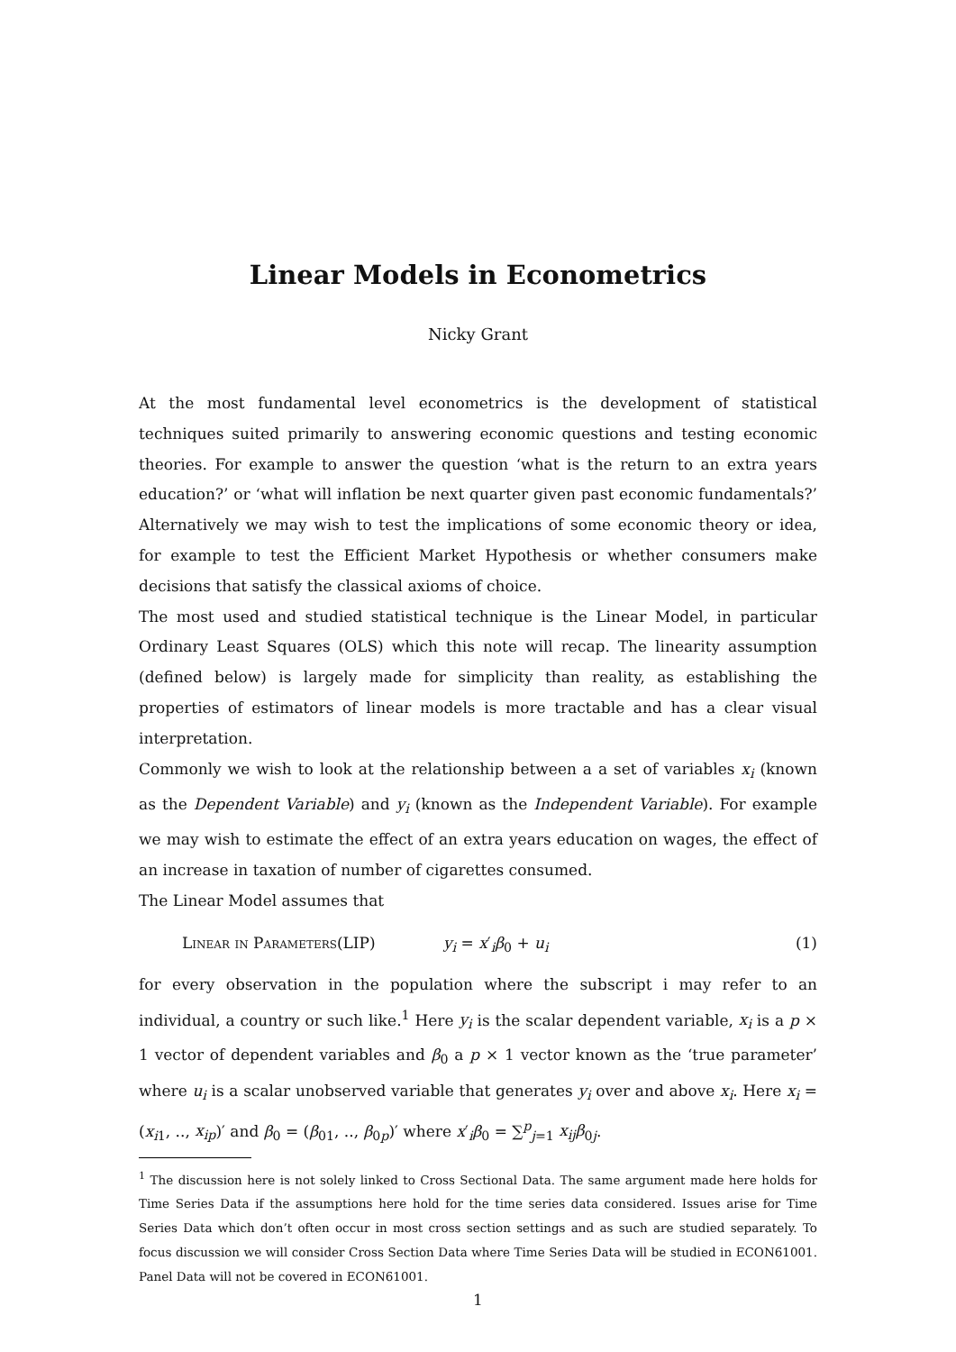Linear Models in Econometrics
Nicky Grant
At the most fundamental level econometrics is the development of statistical techniques suited primarily to answering economic questions and testing economic theories. For example to answer the question ‘what is the return to an extra years education?’ or ‘what will inflation be next quarter given past economic fundamentals?’ Alternatively we may wish to test the implications of some economic theory or idea, for example to test the Efficient Market Hypothesis or whether consumers make decisions that satisfy the classical axioms of choice.
The most used and studied statistical technique is the Linear Model, in particular Ordinary Least Squares (OLS) which this note will recap. The linearity assumption (defined below) is largely made for simplicity than reality, as establishing the properties of estimators of linear models is more tractable and has a clear visual interpretation.
Commonly we wish to look at the relationship between a a set of variables x<sub>i</sub> (known as the Dependent Variable) and y<sub>i</sub> (known as the Independent Variable). For example we may wish to estimate the effect of an extra years education on wages, the effect of an increase in taxation of number of cigarettes consumed.
The Linear Model assumes that
Linear in Parameters(LIP) y<sub>i</sub> = x′<sub>i</sub>β<sub>0</sub> + u<sub>i</sub> (1)
for every observation in the population where the subscript i may refer to an individual, a country or such like.<sup>1</sup> Here y<sub>i</sub> is the scalar dependent variable, x<sub>i</sub> is a p × 1 vector of dependent variables and β<sub>0</sub> a p × 1 vector known as the ‘true parameter’ where u<sub>i</sub> is a scalar unobserved variable that generates y<sub>i</sub> over and above x<sub>i</sub>. Here x<sub>i</sub> = (x<sub>i1</sub>, .., x<sub>ip</sub>)′ and β<sub>0</sub> = (β<sub>01</sub>, .., β<sub>0p</sub>)′ where x′<sub>i</sub>β<sub>0</sub> = ∑<sup>p</sup><sub>j=1</sub> x<sub>ij</sub>β<sub>0j</sub>.
<sup>1</sup> The discussion here is not solely linked to Cross Sectional Data. The same argument made here holds for Time Series Data if the assumptions here hold for the time series data considered. Issues arise for Time Series Data which don’t often occur in most cross section settings and as such are studied separately. To focus discussion we will consider Cross Section Data where Time Series Data will be studied in ECON61001. Panel Data will not be covered in ECON61001.
1